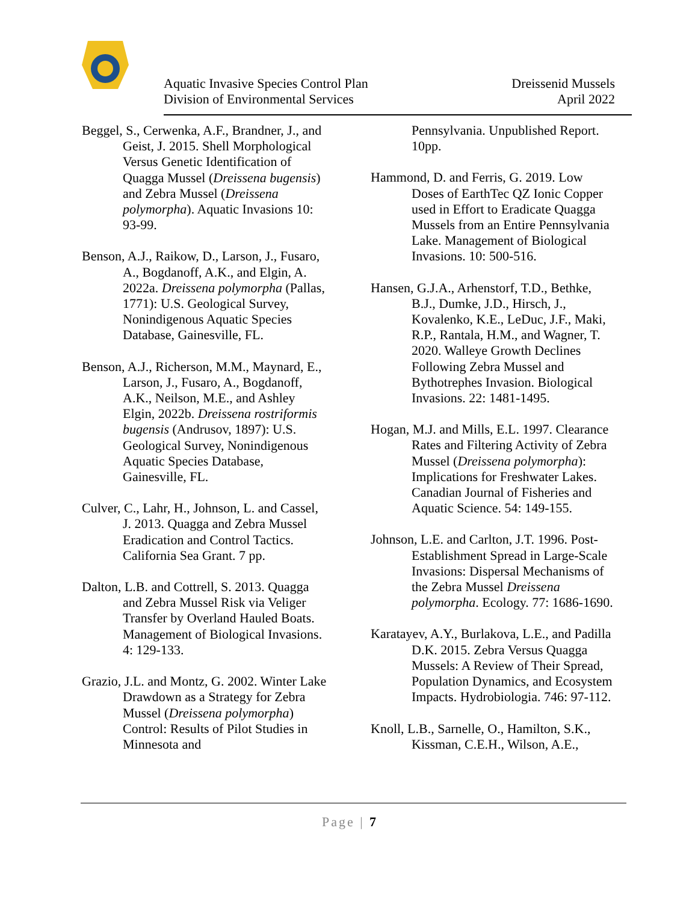Aquatic Invasive Species Control Plan
Division of Environmental Services
Dreissenid Mussels
April 2022
Beggel, S., Cerwenka, A.F., Brandner, J., and Geist, J. 2015. Shell Morphological Versus Genetic Identification of Quagga Mussel (Dreissena bugensis) and Zebra Mussel (Dreissena polymorpha). Aquatic Invasions 10: 93-99.
Benson, A.J., Raikow, D., Larson, J., Fusaro, A., Bogdanoff, A.K., and Elgin, A. 2022a. Dreissena polymorpha (Pallas, 1771): U.S. Geological Survey, Nonindigenous Aquatic Species Database, Gainesville, FL.
Benson, A.J., Richerson, M.M., Maynard, E., Larson, J., Fusaro, A., Bogdanoff, A.K., Neilson, M.E., and Ashley Elgin, 2022b. Dreissena rostriformis bugensis (Andrusov, 1897): U.S. Geological Survey, Nonindigenous Aquatic Species Database, Gainesville, FL.
Culver, C., Lahr, H., Johnson, L. and Cassel, J. 2013. Quagga and Zebra Mussel Eradication and Control Tactics. California Sea Grant. 7 pp.
Dalton, L.B. and Cottrell, S. 2013. Quagga and Zebra Mussel Risk via Veliger Transfer by Overland Hauled Boats. Management of Biological Invasions. 4: 129-133.
Grazio, J.L. and Montz, G. 2002. Winter Lake Drawdown as a Strategy for Zebra Mussel (Dreissena polymorpha) Control: Results of Pilot Studies in Minnesota and
Pennsylvania. Unpublished Report. 10pp.
Hammond, D. and Ferris, G. 2019. Low Doses of EarthTec QZ Ionic Copper used in Effort to Eradicate Quagga Mussels from an Entire Pennsylvania Lake. Management of Biological Invasions. 10: 500-516.
Hansen, G.J.A., Arhenstorf, T.D., Bethke, B.J., Dumke, J.D., Hirsch, J., Kovalenko, K.E., LeDuc, J.F., Maki, R.P., Rantala, H.M., and Wagner, T. 2020. Walleye Growth Declines Following Zebra Mussel and Bythotrephes Invasion. Biological Invasions. 22: 1481-1495.
Hogan, M.J. and Mills, E.L. 1997. Clearance Rates and Filtering Activity of Zebra Mussel (Dreissena polymorpha): Implications for Freshwater Lakes. Canadian Journal of Fisheries and Aquatic Science. 54: 149-155.
Johnson, L.E. and Carlton, J.T. 1996. Post-Establishment Spread in Large-Scale Invasions: Dispersal Mechanisms of the Zebra Mussel Dreissena polymorpha. Ecology. 77: 1686-1690.
Karatayev, A.Y., Burlakova, L.E., and Padilla D.K. 2015. Zebra Versus Quagga Mussels: A Review of Their Spread, Population Dynamics, and Ecosystem Impacts. Hydrobiologia. 746: 97-112.
Knoll, L.B., Sarnelle, O., Hamilton, S.K., Kissman, C.E.H., Wilson, A.E.,
Page | 7